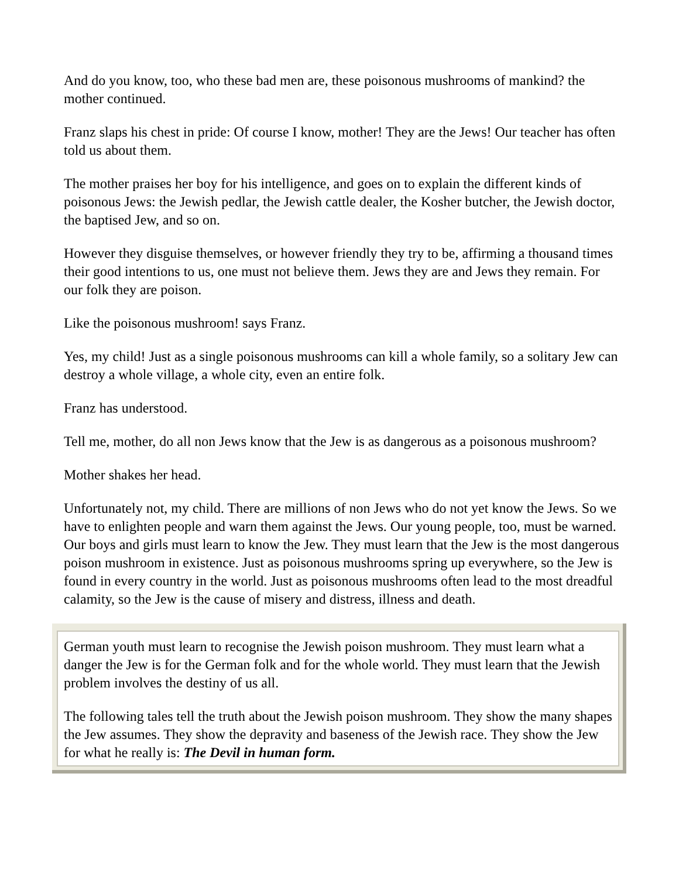And do you know, too, who these bad men are, these poisonous mushrooms of mankind? the mother continued.
Franz slaps his chest in pride: Of course I know, mother! They are the Jews! Our teacher has often told us about them.
The mother praises her boy for his intelligence, and goes on to explain the different kinds of poisonous Jews: the Jewish pedlar, the Jewish cattle dealer, the Kosher butcher, the Jewish doctor, the baptised Jew, and so on.
However they disguise themselves, or however friendly they try to be, affirming a thousand times their good intentions to us, one must not believe them. Jews they are and Jews they remain. For our folk they are poison.
Like the poisonous mushroom! says Franz.
Yes, my child! Just as a single poisonous mushrooms can kill a whole family, so a solitary Jew can destroy a whole village, a whole city, even an entire folk.
Franz has understood.
Tell me, mother, do all non Jews know that the Jew is as dangerous as a poisonous mushroom?
Mother shakes her head.
Unfortunately not, my child. There are millions of non Jews who do not yet know the Jews. So we have to enlighten people and warn them against the Jews. Our young people, too, must be warned. Our boys and girls must learn to know the Jew. They must learn that the Jew is the most dangerous poison mushroom in existence. Just as poisonous mushrooms spring up everywhere, so the Jew is found in every country in the world. Just as poisonous mushrooms often lead to the most dreadful calamity, so the Jew is the cause of misery and distress, illness and death.
German youth must learn to recognise the Jewish poison mushroom. They must learn what a danger the Jew is for the German folk and for the whole world. They must learn that the Jewish problem involves the destiny of us all.
The following tales tell the truth about the Jewish poison mushroom. They show the many shapes the Jew assumes. They show the depravity and baseness of the Jewish race. They show the Jew for what he really is: The Devil in human form.